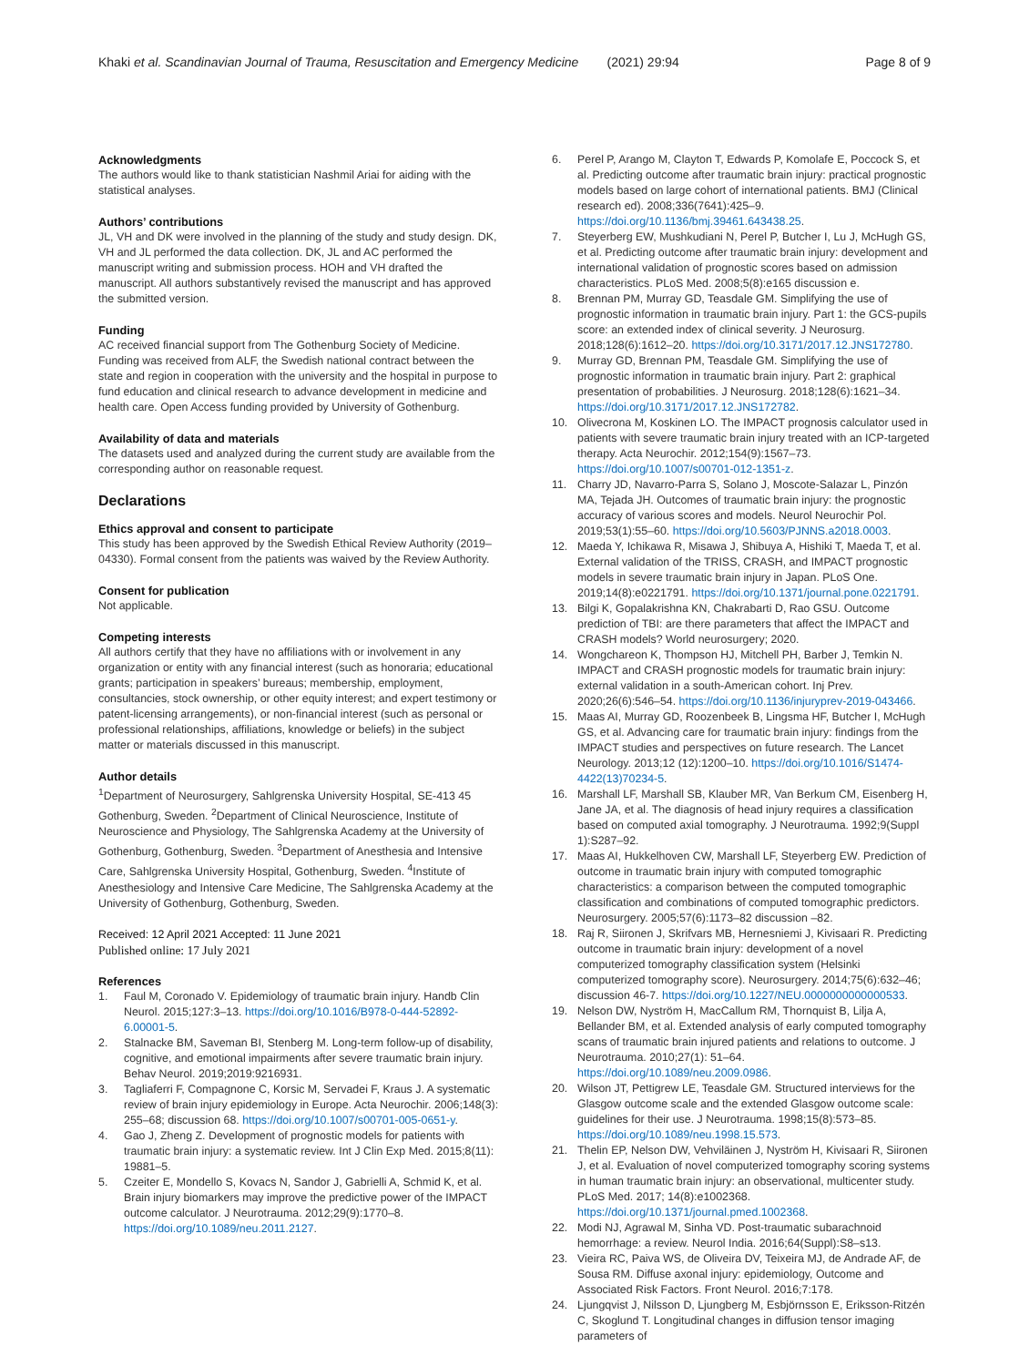Khaki et al. Scandinavian Journal of Trauma, Resuscitation and Emergency Medicine (2021) 29:94 Page 8 of 9
Acknowledgments
The authors would like to thank statistician Nashmil Ariai for aiding with the statistical analyses.
Authors’ contributions
JL, VH and DK were involved in the planning of the study and study design. DK, VH and JL performed the data collection. DK, JL and AC performed the manuscript writing and submission process. HOH and VH drafted the manuscript. All authors substantively revised the manuscript and has approved the submitted version.
Funding
AC received financial support from The Gothenburg Society of Medicine. Funding was received from ALF, the Swedish national contract between the state and region in cooperation with the university and the hospital in purpose to fund education and clinical research to advance development in medicine and health care. Open Access funding provided by University of Gothenburg.
Availability of data and materials
The datasets used and analyzed during the current study are available from the corresponding author on reasonable request.
Declarations
Ethics approval and consent to participate
This study has been approved by the Swedish Ethical Review Authority (2019–04330). Formal consent from the patients was waived by the Review Authority.
Consent for publication
Not applicable.
Competing interests
All authors certify that they have no affiliations with or involvement in any organization or entity with any financial interest (such as honoraria; educational grants; participation in speakers’ bureaus; membership, employment, consultancies, stock ownership, or other equity interest; and expert testimony or patent-licensing arrangements), or non-financial interest (such as personal or professional relationships, affiliations, knowledge or beliefs) in the subject matter or materials discussed in this manuscript.
Author details
<sup>1</sup> Department of Neurosurgery, Sahlgrenska University Hospital, SE-413 45 Gothenburg, Sweden. <sup>2</sup>Department of Clinical Neuroscience, Institute of Neuroscience and Physiology, The Sahlgrenska Academy at the University of Gothenburg, Gothenburg, Sweden. <sup>3</sup>Department of Anesthesia and Intensive Care, Sahlgrenska University Hospital, Gothenburg, Sweden. <sup>4</sup>Institute of Anesthesiology and Intensive Care Medicine, The Sahlgrenska Academy at the University of Gothenburg, Gothenburg, Sweden.
Received: 12 April 2021 Accepted: 11 June 2021
Published online: 17 July 2021
References
1. Faul M, Coronado V. Epidemiology of traumatic brain injury. Handb Clin Neurol. 2015;127:3–13. https://doi.org/10.1016/B978-0-444-52892-6.00001-5.
2. Stalnacke BM, Saveman BI, Stenberg M. Long-term follow-up of disability, cognitive, and emotional impairments after severe traumatic brain injury. Behav Neurol. 2019;2019:9216931.
3. Tagliaferri F, Compagnone C, Korsic M, Servadei F, Kraus J. A systematic review of brain injury epidemiology in Europe. Acta Neurochir. 2006;148(3): 255–68; discussion 68. https://doi.org/10.1007/s00701-005-0651-y.
4. Gao J, Zheng Z. Development of prognostic models for patients with traumatic brain injury: a systematic review. Int J Clin Exp Med. 2015;8(11): 19881–5.
5. Czeiter E, Mondello S, Kovacs N, Sandor J, Gabrielli A, Schmid K, et al. Brain injury biomarkers may improve the predictive power of the IMPACT outcome calculator. J Neurotrauma. 2012;29(9):1770–8. https://doi.org/10.1089/neu.2011.2127.
6. Perel P, Arango M, Clayton T, Edwards P, Komolafe E, Poccock S, et al. Predicting outcome after traumatic brain injury: practical prognostic models based on large cohort of international patients. BMJ (Clinical research ed). 2008;336(7641):425–9. https://doi.org/10.1136/bmj.39461.643438.25.
7. Steyerberg EW, Mushkudiani N, Perel P, Butcher I, Lu J, McHugh GS, et al. Predicting outcome after traumatic brain injury: development and international validation of prognostic scores based on admission characteristics. PLoS Med. 2008;5(8):e165 discussion e.
8. Brennan PM, Murray GD, Teasdale GM. Simplifying the use of prognostic information in traumatic brain injury. Part 1: the GCS-pupils score: an extended index of clinical severity. J Neurosurg. 2018;128(6):1612–20. https://doi.org/10.3171/2017.12.JNS172780.
9. Murray GD, Brennan PM, Teasdale GM. Simplifying the use of prognostic information in traumatic brain injury. Part 2: graphical presentation of probabilities. J Neurosurg. 2018;128(6):1621–34. https://doi.org/10.3171/2017.12.JNS172782.
10. Olivecrona M, Koskinen LO. The IMPACT prognosis calculator used in patients with severe traumatic brain injury treated with an ICP-targeted therapy. Acta Neurochir. 2012;154(9):1567–73. https://doi.org/10.1007/s00701-012-1351-z.
11. Charry JD, Navarro-Parra S, Solano J, Moscote-Salazar L, Pinzón MA, Tejada JH. Outcomes of traumatic brain injury: the prognostic accuracy of various scores and models. Neurol Neurochir Pol. 2019;53(1):55–60. https://doi.org/10.5603/PJNNS.a2018.0003.
12. Maeda Y, Ichikawa R, Misawa J, Shibuya A, Hishiki T, Maeda T, et al. External validation of the TRISS, CRASH, and IMPACT prognostic models in severe traumatic brain injury in Japan. PLoS One. 2019;14(8):e0221791. https://doi.org/10.1371/journal.pone.0221791.
13. Bilgi K, Gopalakrishna KN, Chakrabarti D, Rao GSU. Outcome prediction of TBI: are there parameters that affect the IMPACT and CRASH models? World neurosurgery; 2020.
14. Wongchareon K, Thompson HJ, Mitchell PH, Barber J, Temkin N. IMPACT and CRASH prognostic models for traumatic brain injury: external validation in a south-American cohort. Inj Prev. 2020;26(6):546–54. https://doi.org/10.1136/injuryprev-2019-043466.
15. Maas AI, Murray GD, Roozenbeek B, Lingsma HF, Butcher I, McHugh GS, et al. Advancing care for traumatic brain injury: findings from the IMPACT studies and perspectives on future research. The Lancet Neurology. 2013;12 (12):1200–10. https://doi.org/10.1016/S1474-4422(13)70234-5.
16. Marshall LF, Marshall SB, Klauber MR, Van Berkum CM, Eisenberg H, Jane JA, et al. The diagnosis of head injury requires a classification based on computed axial tomography. J Neurotrauma. 1992;9(Suppl 1):S287–92.
17. Maas AI, Hukkelhoven CW, Marshall LF, Steyerberg EW. Prediction of outcome in traumatic brain injury with computed tomographic characteristics: a comparison between the computed tomographic classification and combinations of computed tomographic predictors. Neurosurgery. 2005;57(6):1173–82 discussion –82.
18. Raj R, Siironen J, Skrifvars MB, Hernesniemi J, Kivisaari R. Predicting outcome in traumatic brain injury: development of a novel computerized tomography classification system (Helsinki computerized tomography score). Neurosurgery. 2014;75(6):632–46; discussion 46-7. https://doi.org/10.1227/NEU.0000000000000533.
19. Nelson DW, Nyström H, MacCallum RM, Thornquist B, Lilja A, Bellander BM, et al. Extended analysis of early computed tomography scans of traumatic brain injured patients and relations to outcome. J Neurotrauma. 2010;27(1): 51–64. https://doi.org/10.1089/neu.2009.0986.
20. Wilson JT, Pettigrew LE, Teasdale GM. Structured interviews for the Glasgow outcome scale and the extended Glasgow outcome scale: guidelines for their use. J Neurotrauma. 1998;15(8):573–85. https://doi.org/10.1089/neu.1998.15.573.
21. Thelin EP, Nelson DW, Vehviläinen J, Nyström H, Kivisaari R, Siironen J, et al. Evaluation of novel computerized tomography scoring systems in human traumatic brain injury: an observational, multicenter study. PLoS Med. 2017; 14(8):e1002368. https://doi.org/10.1371/journal.pmed.1002368.
22. Modi NJ, Agrawal M, Sinha VD. Post-traumatic subarachnoid hemorrhage: a review. Neurol India. 2016;64(Suppl):S8–s13.
23. Vieira RC, Paiva WS, de Oliveira DV, Teixeira MJ, de Andrade AF, de Sousa RM. Diffuse axonal injury: epidemiology, Outcome and Associated Risk Factors. Front Neurol. 2016;7:178.
24. Ljungqvist J, Nilsson D, Ljungberg M, Esbjörnsson E, Eriksson-Ritzén C, Skoglund T. Longitudinal changes in diffusion tensor imaging parameters of